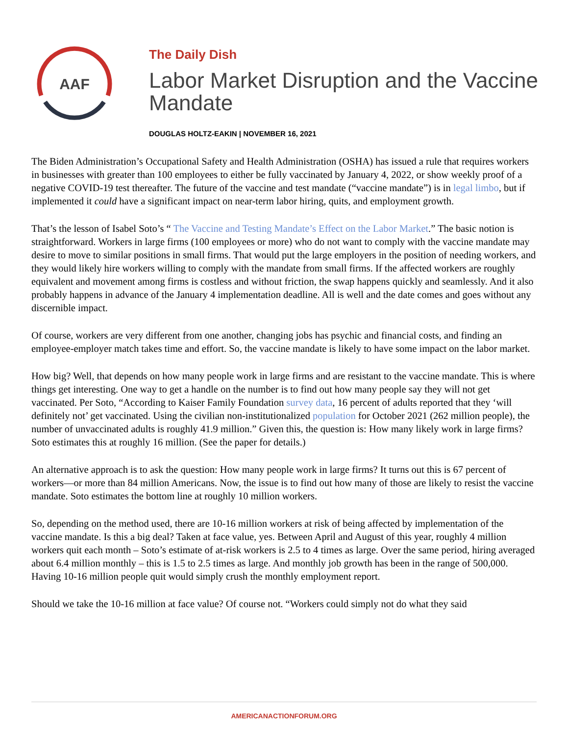AAF
The Daily Dish
Labor Market Disruption and the Vaccine Mandate
DOUGLAS HOLTZ-EAKIN | NOVEMBER 16, 2021
The Biden Administration’s Occupational Safety and Health Administration (OSHA) has issued a rule that requires workers in businesses with greater than 100 employees to either be fully vaccinated by January 4, 2022, or show weekly proof of a negative COVID-19 test thereafter. The future of the vaccine and test mandate (“vaccine mandate”) is in legal limbo, but if implemented it could have a significant impact on near-term labor hiring, quits, and employment growth.
That’s the lesson of Isabel Soto’s “ The Vaccine and Testing Mandate’s Effect on the Labor Market.” The basic notion is straightforward. Workers in large firms (100 employees or more) who do not want to comply with the vaccine mandate may desire to move to similar positions in small firms. That would put the large employers in the position of needing workers, and they would likely hire workers willing to comply with the mandate from small firms. If the affected workers are roughly equivalent and movement among firms is costless and without friction, the swap happens quickly and seamlessly. And it also probably happens in advance of the January 4 implementation deadline. All is well and the date comes and goes without any discernible impact.
Of course, workers are very different from one another, changing jobs has psychic and financial costs, and finding an employee-employer match takes time and effort. So, the vaccine mandate is likely to have some impact on the labor market.
How big? Well, that depends on how many people work in large firms and are resistant to the vaccine mandate. This is where things get interesting. One way to get a handle on the number is to find out how many people say they will not get vaccinated. Per Soto, “According to Kaiser Family Foundation survey data, 16 percent of adults reported that they ‘will definitely not’ get vaccinated. Using the civilian non-institutionalized population for October 2021 (262 million people), the number of unvaccinated adults is roughly 41.9 million.” Given this, the question is: How many likely work in large firms? Soto estimates this at roughly 16 million. (See the paper for details.)
An alternative approach is to ask the question: How many people work in large firms? It turns out this is 67 percent of workers—or more than 84 million Americans. Now, the issue is to find out how many of those are likely to resist the vaccine mandate. Soto estimates the bottom line at roughly 10 million workers.
So, depending on the method used, there are 10-16 million workers at risk of being affected by implementation of the vaccine mandate. Is this a big deal? Taken at face value, yes. Between April and August of this year, roughly 4 million workers quit each month – Soto’s estimate of at-risk workers is 2.5 to 4 times as large. Over the same period, hiring averaged about 6.4 million monthly – this is 1.5 to 2.5 times as large. And monthly job growth has been in the range of 500,000. Having 10-16 million people quit would simply crush the monthly employment report.
Should we take the 10-16 million at face value? Of course not. “Workers could simply not do what they said
AMERICANACTIONFORUM.ORG